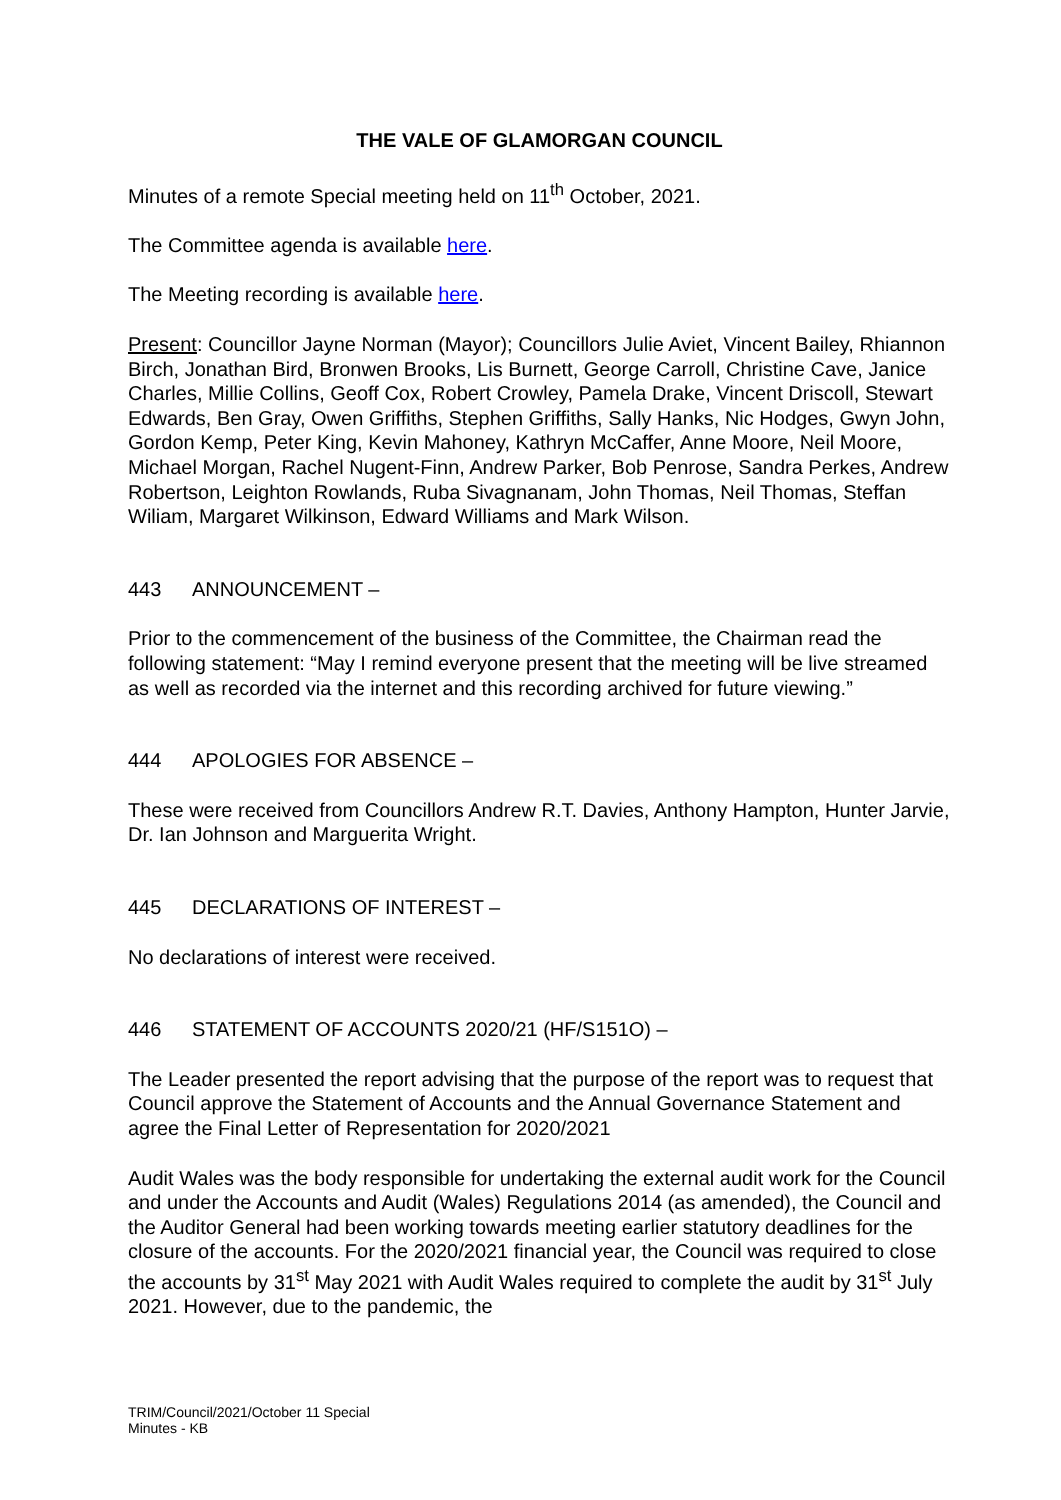THE VALE OF GLAMORGAN COUNCIL
Minutes of a remote Special meeting held on 11<sup>th</sup> October, 2021.
The Committee agenda is available here.
The Meeting recording is available here.
Present: Councillor Jayne Norman (Mayor); Councillors Julie Aviet, Vincent Bailey, Rhiannon Birch, Jonathan Bird, Bronwen Brooks, Lis Burnett, George Carroll, Christine Cave, Janice Charles, Millie Collins, Geoff Cox, Robert Crowley, Pamela Drake, Vincent Driscoll, Stewart Edwards, Ben Gray, Owen Griffiths, Stephen Griffiths, Sally Hanks, Nic Hodges, Gwyn John, Gordon Kemp, Peter King, Kevin Mahoney, Kathryn McCaffer, Anne Moore, Neil Moore, Michael Morgan, Rachel Nugent-Finn, Andrew Parker, Bob Penrose, Sandra Perkes, Andrew Robertson, Leighton Rowlands, Ruba Sivagnanam, John Thomas, Neil Thomas, Steffan Wiliam, Margaret Wilkinson, Edward Williams and Mark Wilson.
443 ANNOUNCEMENT –
Prior to the commencement of the business of the Committee, the Chairman read the following statement: “May I remind everyone present that the meeting will be live streamed as well as recorded via the internet and this recording archived for future viewing.”
444 APOLOGIES FOR ABSENCE –
These were received from Councillors Andrew R.T. Davies, Anthony Hampton, Hunter Jarvie, Dr. Ian Johnson and Marguerita Wright.
445 DECLARATIONS OF INTEREST –
No declarations of interest were received.
446 STATEMENT OF ACCOUNTS 2020/21 (HF/S151O) –
The Leader presented the report advising that the purpose of the report was to request that Council approve the Statement of Accounts and the Annual Governance Statement and agree the Final Letter of Representation for 2020/2021
Audit Wales was the body responsible for undertaking the external audit work for the Council and under the Accounts and Audit (Wales) Regulations 2014 (as amended), the Council and the Auditor General had been working towards meeting earlier statutory deadlines for the closure of the accounts. For the 2020/2021 financial year, the Council was required to close the accounts by 31<sup>st</sup> May 2021 with Audit Wales required to complete the audit by 31<sup>st</sup> July 2021. However, due to the pandemic, the
TRIM/Council/2021/October 11 Special
Minutes - KB